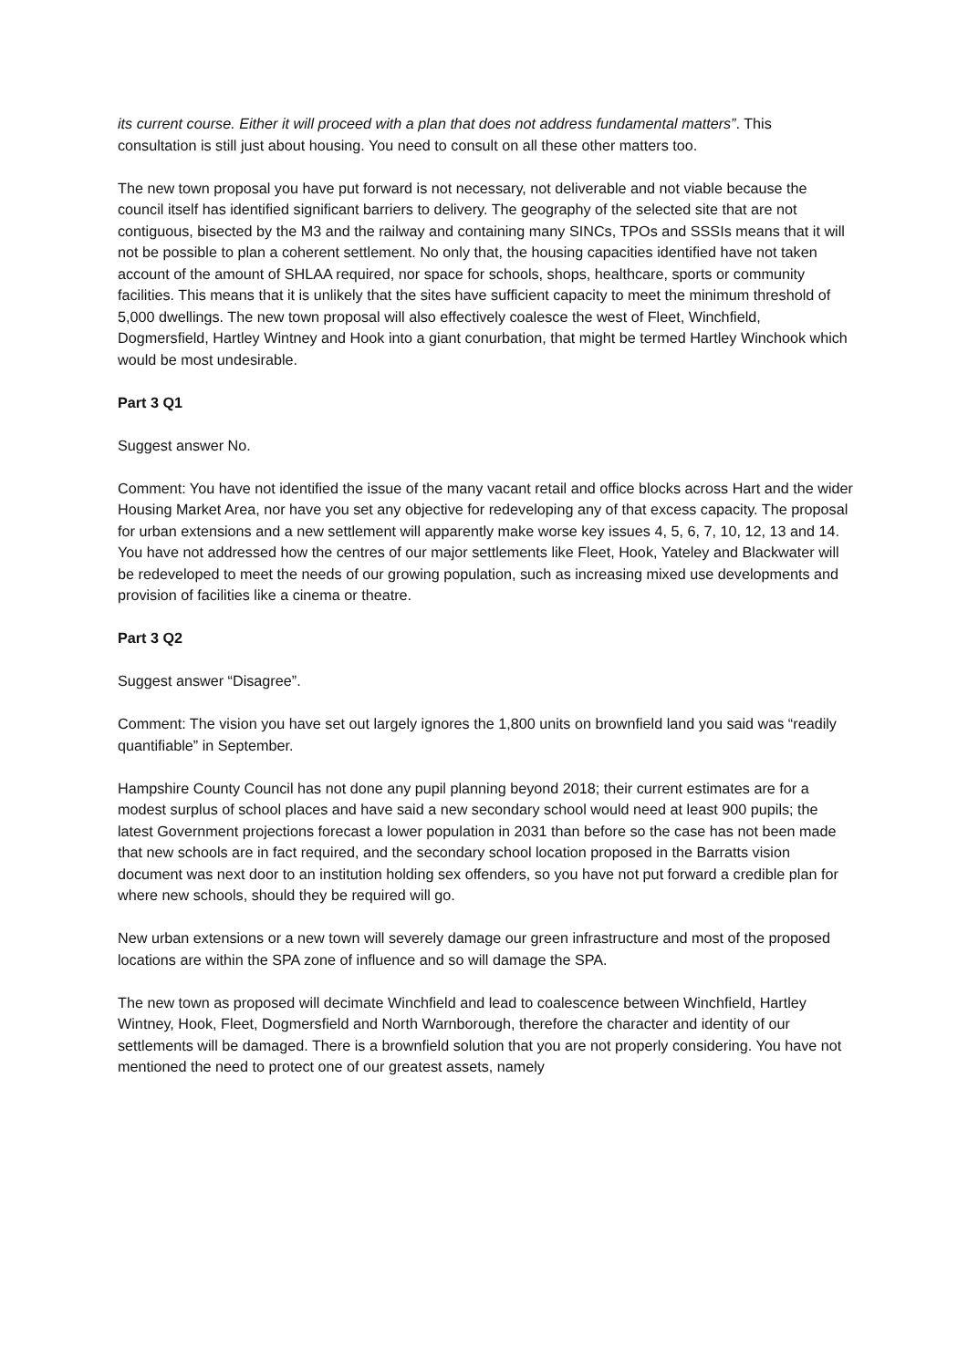its current course. Either it will proceed with a plan that does not address fundamental matters”. This consultation is still just about housing. You need to consult on all these other matters too.
The new town proposal you have put forward is not necessary, not deliverable and not viable because the council itself has identified significant barriers to delivery. The geography of the selected site that are not contiguous, bisected by the M3 and the railway and containing many SINCs, TPOs and SSSIs means that it will not be possible to plan a coherent settlement. No only that, the housing capacities identified have not taken account of the amount of SHLAA required, nor space for schools, shops, healthcare, sports or community facilities. This means that it is unlikely that the sites have sufficient capacity to meet the minimum threshold of 5,000 dwellings. The new town proposal will also effectively coalesce the west of Fleet, Winchfield, Dogmersfield, Hartley Wintney and Hook into a giant conurbation, that might be termed Hartley Winchook which would be most undesirable.
Part 3 Q1
Suggest answer No.
Comment: You have not identified the issue of the many vacant retail and office blocks across Hart and the wider Housing Market Area, nor have you set any objective for redeveloping any of that excess capacity. The proposal for urban extensions and a new settlement will apparently make worse key issues 4, 5, 6, 7, 10, 12, 13 and 14. You have not addressed how the centres of our major settlements like Fleet, Hook, Yateley and Blackwater will be redeveloped to meet the needs of our growing population, such as increasing mixed use developments and provision of facilities like a cinema or theatre.
Part 3 Q2
Suggest answer “Disagree”.
Comment: The vision you have set out largely ignores the 1,800 units on brownfield land you said was “readily quantifiable” in September.
Hampshire County Council has not done any pupil planning beyond 2018; their current estimates are for a modest surplus of school places and have said a new secondary school would need at least 900 pupils; the latest Government projections forecast a lower population in 2031 than before so the case has not been made that new schools are in fact required, and the secondary school location proposed in the Barratts vision document was next door to an institution holding sex offenders, so you have not put forward a credible plan for where new schools, should they be required will go.
New urban extensions or a new town will severely damage our green infrastructure and most of the proposed locations are within the SPA zone of influence and so will damage the SPA.
The new town as proposed will decimate Winchfield and lead to coalescence between Winchfield, Hartley Wintney, Hook, Fleet, Dogmersfield and North Warnborough, therefore the character and identity of our settlements will be damaged. There is a brownfield solution that you are not properly considering. You have not mentioned the need to protect one of our greatest assets, namely